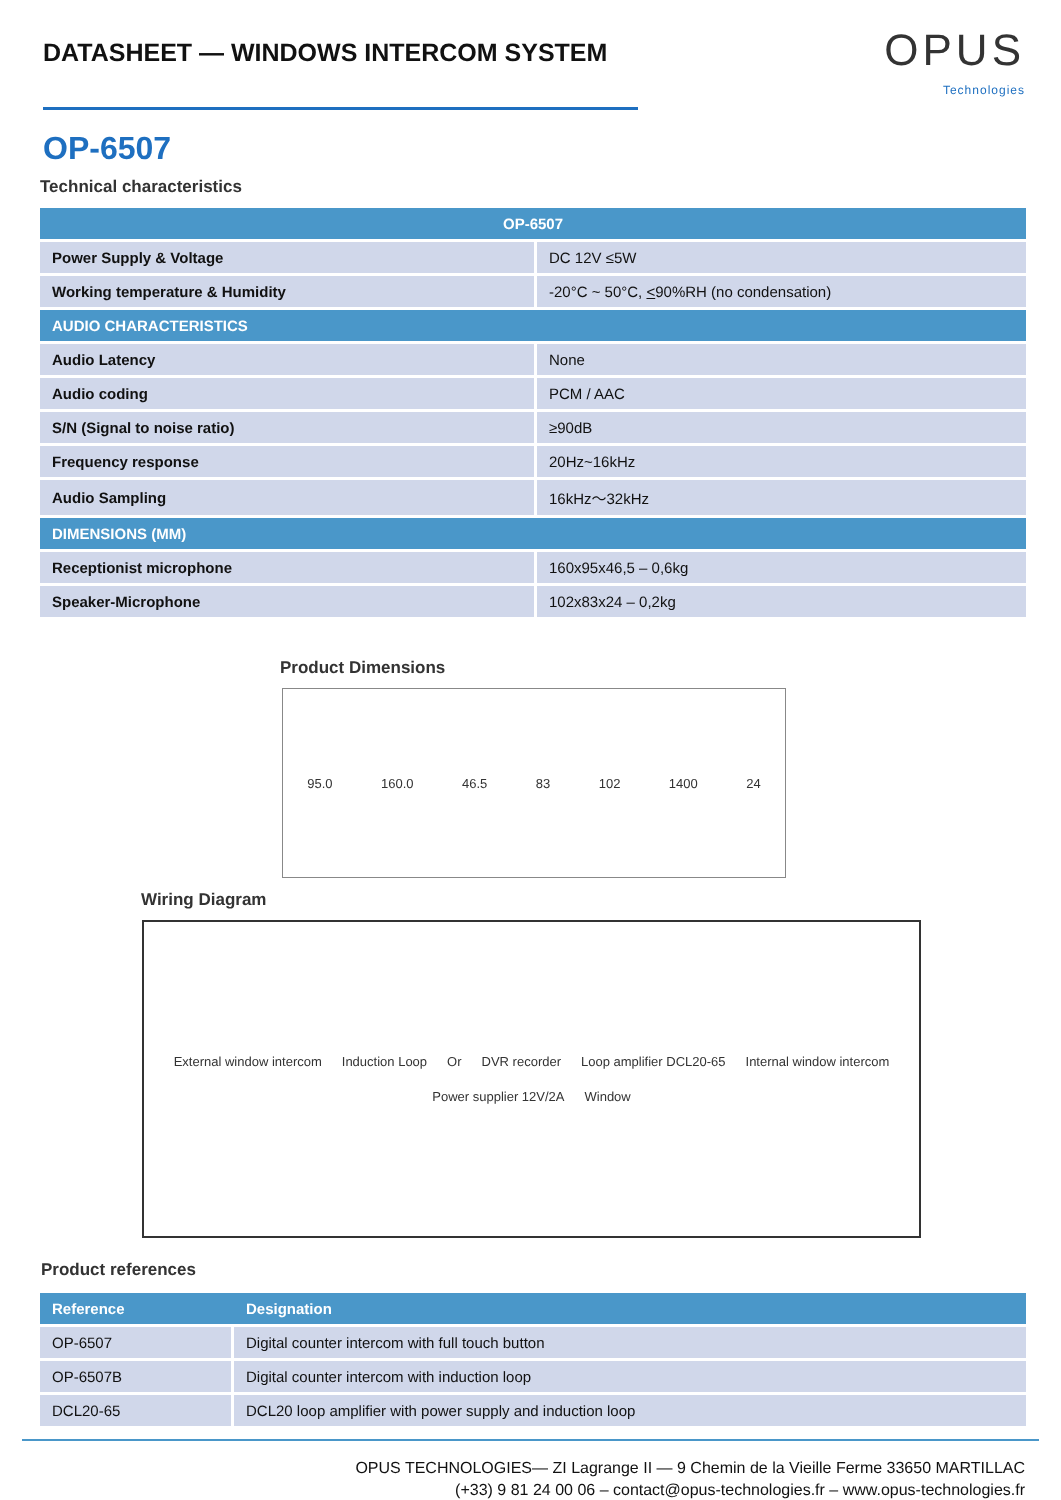DATASHEET — WINDOWS INTERCOM SYSTEM
OPUS
Technologies
OP-6507
Technical characteristics
| OP-6507 | |
| --- | --- |
| Power Supply & Voltage | DC 12V ≤5W |
| Working temperature & Humidity | -20°C ~ 50°C, < 90%RH (no condensation) |
| AUDIO CHARACTERISTICS | |
| Audio Latency | None |
| Audio coding | PCM / AAC |
| S/N (Signal to noise ratio) | ≥90dB |
| Frequency response | 20Hz~16kHz |
| Audio Sampling | 16kHz～32kHz |
| DIMENSIONS (MM) | |
| Receptionist microphone | 160x95x46,5 – 0,6kg |
| Speaker-Microphone | 102x83x24 – 0,2kg |
Product Dimensions
95.0 160.0 46.5 83 102 1400 24
Wiring Diagram
External window intercom Induction Loop Or DVR recorder Loop amplifier DCL20-65 Internal window intercom Power supplier 12V/2A Window
Product references
| Reference | Designation |
| --- | --- |
| OP-6507 | Digital counter intercom with full touch button |
| OP-6507B | Digital counter intercom with induction loop |
| DCL20-65 | DCL20 loop amplifier with power supply and induction loop |
OPUS TECHNOLOGIES— ZI Lagrange II — 9 Chemin de la Vieille Ferme 33650 MARTILLAC
(+33) 9 81 24 00 06 – contact@opus-technologies.fr – www.opus-technologies.fr